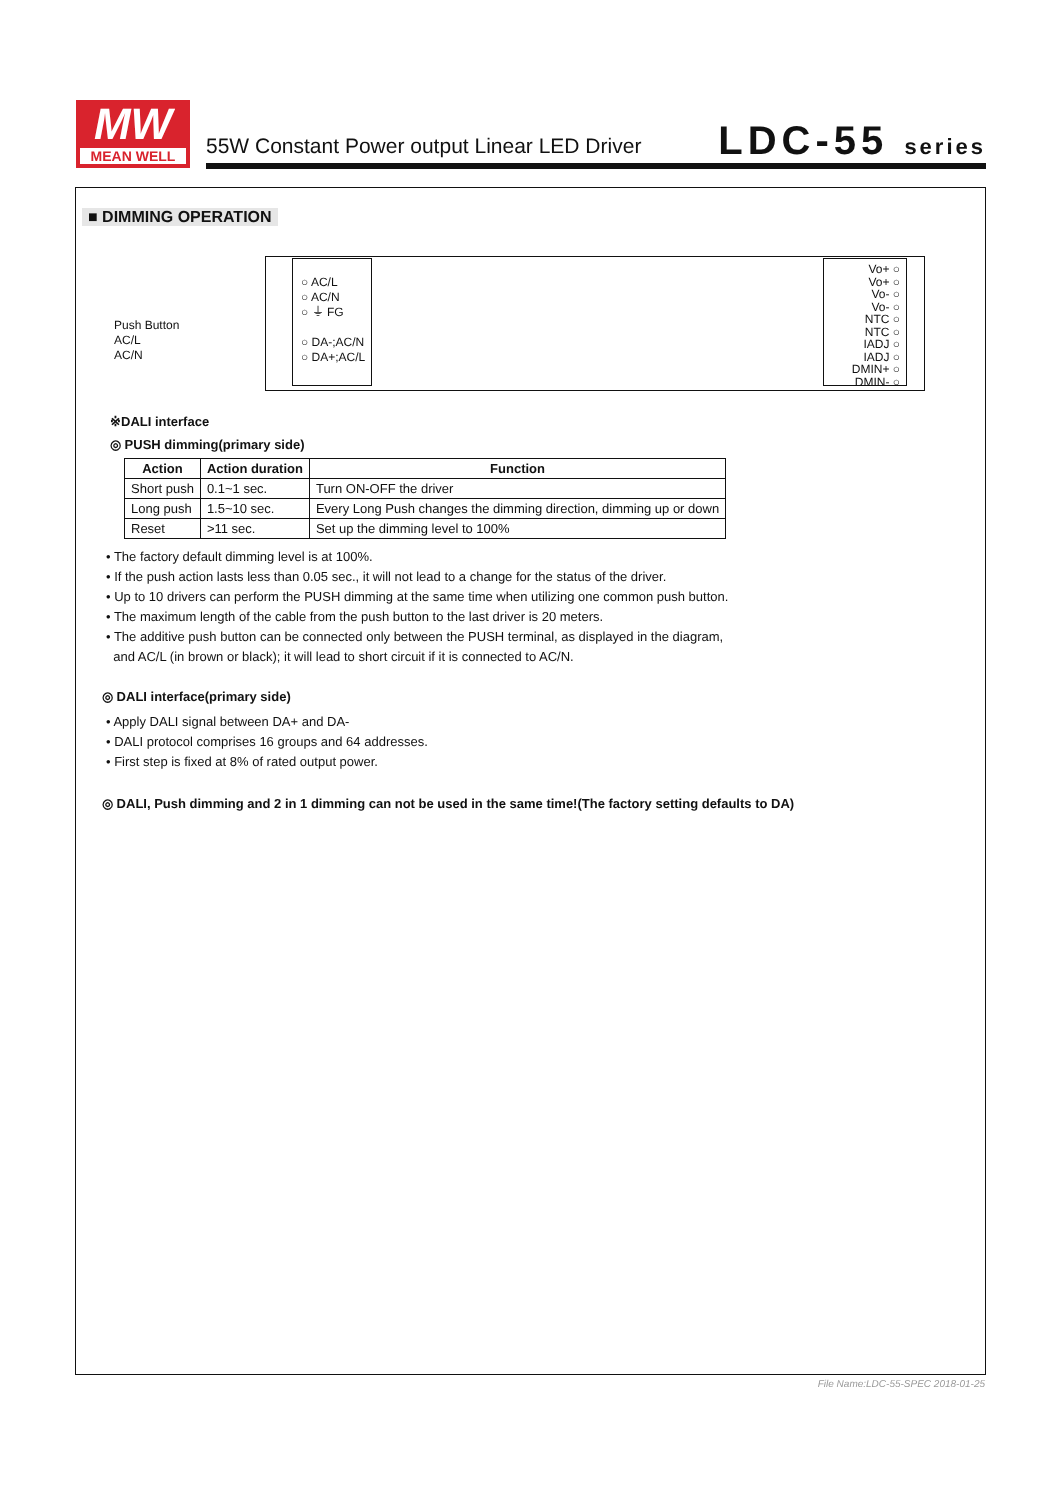MW
MEAN WELL
55W Constant Power output Linear LED Driver
LDC-55 series
■ DIMMING OPERATION
Push Button
AC/L
AC/N
○ AC/L
○ AC/N
○ ⏚ FG
○ DA-;AC/N
○ DA+;AC/L
Vo+ ○
Vo+ ○
Vo- ○
Vo- ○
NTC ○
NTC ○
IADJ ○
IADJ ○
DMIN+ ○
DMIN- ○
※DALI interface
◎ PUSH dimming(primary side)
| Action | Action duration | Function |
| --- | --- | --- |
| Short push | 0.1~1 sec. | Turn ON-OFF the driver |
| Long push | 1.5~10 sec. | Every Long Push changes the dimming direction, dimming up or down |
| Reset | >11 sec. | Set up the dimming level to 100% |
• The factory default dimming level is at 100%.
• If the push action lasts less than 0.05 sec., it will not lead to a change for the status of the driver.
• Up to 10 drivers can perform the PUSH dimming at the same time when utilizing one common push button.
• The maximum length of the cable from the push button to the last driver is 20 meters.
• The additive push button can be connected only between the PUSH terminal, as displayed in the diagram,
and AC/L (in brown or black); it will lead to short circuit if it is connected to AC/N.
◎ DALI interface(primary side)
• Apply DALI signal between DA+ and DA-
• DALI protocol comprises 16 groups and 64 addresses.
• First step is fixed at 8% of rated output power.
◎ DALI, Push dimming and 2 in 1 dimming can not be used in the same time!(The factory setting defaults to DA)
File Name:LDC-55-SPEC 2018-01-25